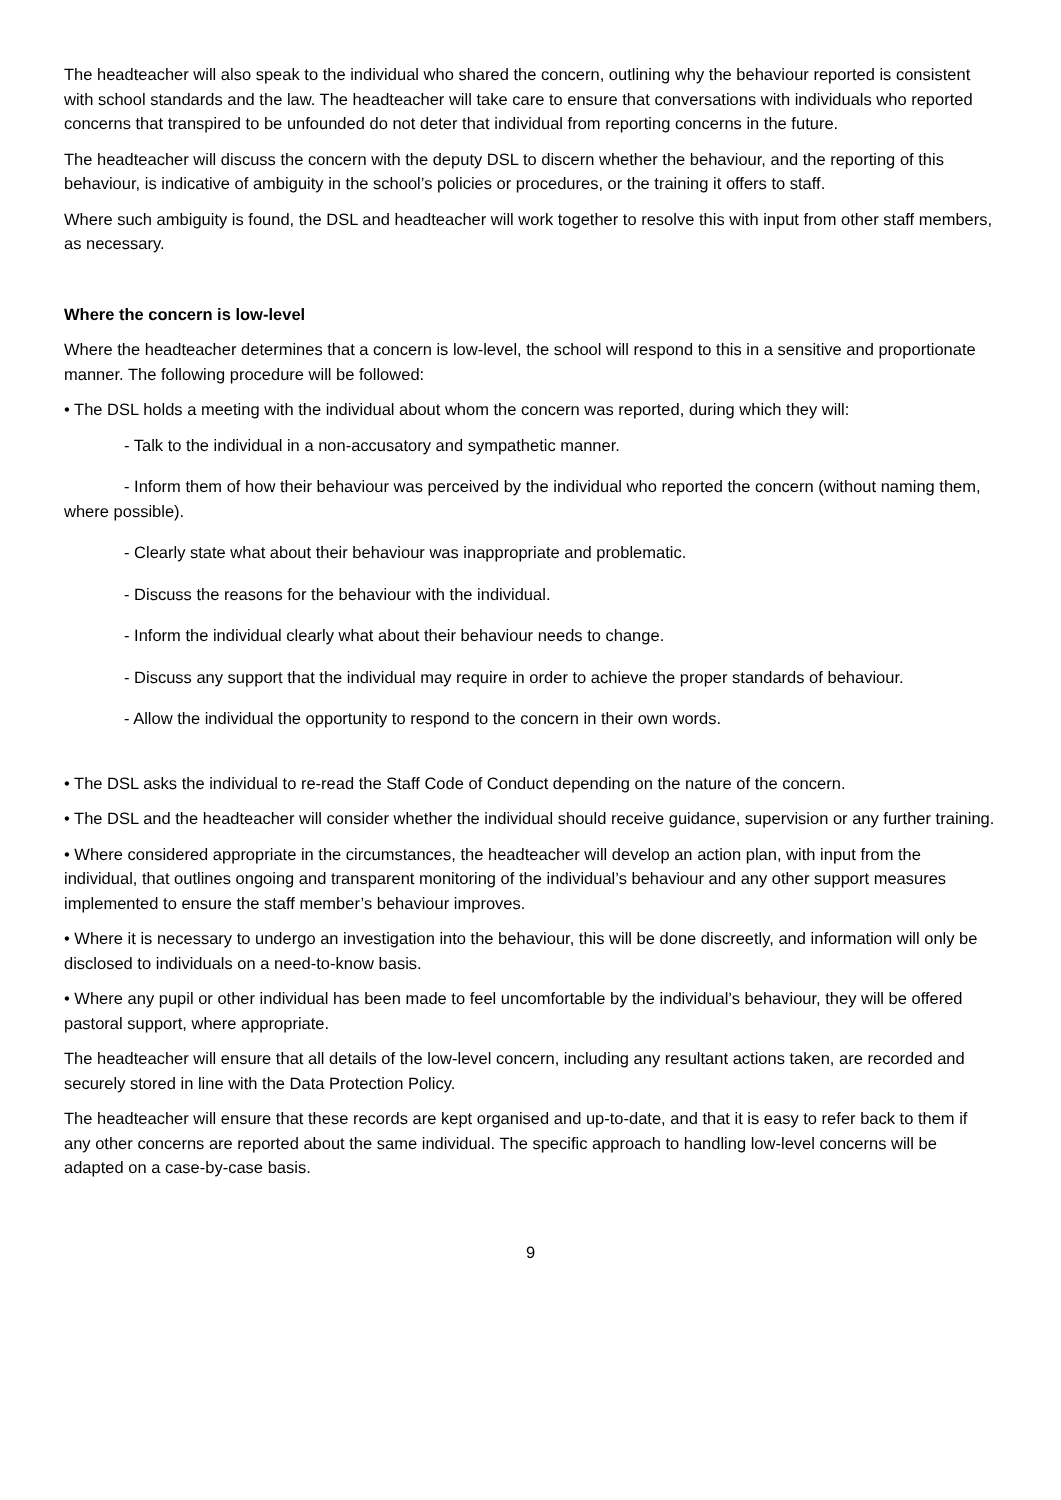The headteacher will also speak to the individual who shared the concern, outlining why the behaviour reported is consistent with school standards and the law. The headteacher will take care to ensure that conversations with individuals who reported concerns that transpired to be unfounded do not deter that individual from reporting concerns in the future.
The headteacher will discuss the concern with the deputy DSL to discern whether the behaviour, and the reporting of this behaviour, is indicative of ambiguity in the school’s policies or procedures, or the training it offers to staff.
Where such ambiguity is found, the DSL and headteacher will work together to resolve this with input from other staff members, as necessary.
Where the concern is low-level
Where the headteacher determines that a concern is low-level, the school will respond to this in a sensitive and proportionate manner. The following procedure will be followed:
• The DSL holds a meeting with the individual about whom the concern was reported, during which they will:
- Talk to the individual in a non-accusatory and sympathetic manner.
- Inform them of how their behaviour was perceived by the individual who reported the concern (without naming them, where possible).
- Clearly state what about their behaviour was inappropriate and problematic.
- Discuss the reasons for the behaviour with the individual.
- Inform the individual clearly what about their behaviour needs to change.
- Discuss any support that the individual may require in order to achieve the proper standards of behaviour.
- Allow the individual the opportunity to respond to the concern in their own words.
• The DSL asks the individual to re-read the Staff Code of Conduct depending on the nature of the concern.
• The DSL and the headteacher will consider whether the individual should receive guidance, supervision or any further training.
• Where considered appropriate in the circumstances, the headteacher will develop an action plan, with input from the individual, that outlines ongoing and transparent monitoring of the individual’s behaviour and any other support measures implemented to ensure the staff member’s behaviour improves.
• Where it is necessary to undergo an investigation into the behaviour, this will be done discreetly, and information will only be disclosed to individuals on a need-to-know basis.
• Where any pupil or other individual has been made to feel uncomfortable by the individual’s behaviour, they will be offered pastoral support, where appropriate.
The headteacher will ensure that all details of the low-level concern, including any resultant actions taken, are recorded and securely stored in line with the Data Protection Policy.
The headteacher will ensure that these records are kept organised and up-to-date, and that it is easy to refer back to them if any other concerns are reported about the same individual. The specific approach to handling low-level concerns will be adapted on a case-by-case basis.
9